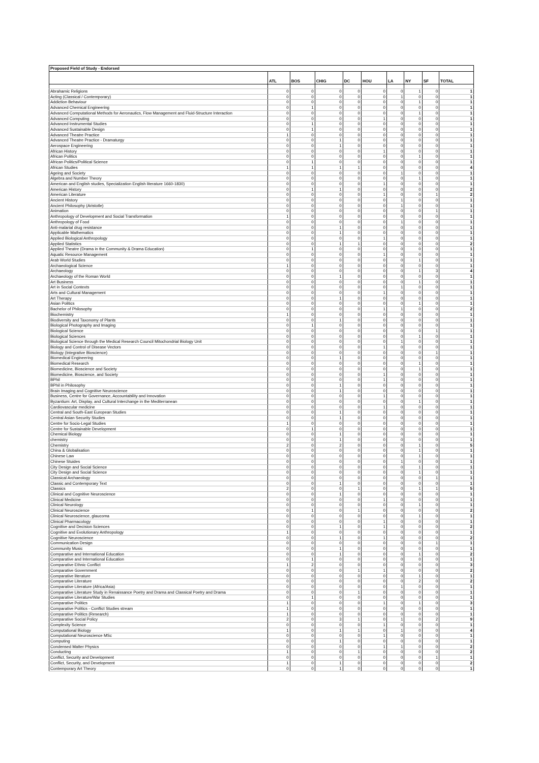| Proposed Field of Study - Endorsed | | | | | | | | | |
| | ATL | BOS | CHIG | DC | HOU | LA | NY | SF | TOTAL |
| Abrahamic Religions | 0 | 0 | 0 | 0 | 0 | 0 | 1 | 0 | 1 |
| Acting (Classical / Contemporary) | 0 | 0 | 0 | 0 | 0 | 1 | 0 | 0 | 1 |
| Addiction Behaviour | 0 | 0 | 0 | 0 | 0 | 0 | 1 | 0 | 1 |
| Advanced Chemical Engineering | 0 | 1 | 0 | 0 | 0 | 0 | 0 | 0 | 1 |
| Advanced Computational Methods for Aeronautics, Flow Management and Fluid-Structure Interaction | 0 | 0 | 0 | 0 | 0 | 0 | 1 | 0 | 1 |
| Advanced Computing | 0 | 0 | 0 | 0 | 1 | 0 | 0 | 0 | 1 |
| Advanced Instrumental Studies | 0 | 1 | 0 | 0 | 0 | 0 | 0 | 0 | 1 |
| Advanced Sustainable Design | 0 | 1 | 0 | 0 | 0 | 0 | 0 | 0 | 1 |
| Advanced Theatre Practice | 1 | 0 | 0 | 0 | 0 | 0 | 0 | 0 | 1 |
| Advanced Theatre Practice - Dramaturgy | 0 | 0 | 1 | 0 | 0 | 0 | 0 | 0 | 1 |
| Aerospace Engineering | 0 | 0 | 1 | 0 | 0 | 0 | 0 | 0 | 1 |
| African History | 0 | 0 | 0 | 0 | 1 | 0 | 0 | 0 | 1 |
| African Politics | 0 | 0 | 0 | 0 | 0 | 0 | 1 | 0 | 1 |
| African Politics/Political Science | 0 | 1 | 0 | 0 | 0 | 0 | 0 | 0 | 1 |
| African Studies | 1 | 1 | 1 | 1 | 0 | 0 | 0 | 0 | 4 |
| Ageing and Society | 0 | 0 | 0 | 0 | 0 | 1 | 0 | 0 | 1 |
| Algebra and Number Theory | 0 | 0 | 0 | 0 | 0 | 0 | 1 | 0 | 1 |
| American and English studies, Specialization English literature 1660-1830) | 0 | 0 | 0 | 0 | 1 | 0 | 0 | 0 | 1 |
| American History | 0 | 1 | 1 | 0 | 0 | 0 | 0 | 0 | 2 |
| American Literature | 0 | 0 | 0 | 0 | 1 | 0 | 0 | 1 | 2 |
| Ancient History | 0 | 0 | 0 | 0 | 0 | 1 | 0 | 0 | 1 |
| Ancient Philosophy (Aristotle) | 0 | 0 | 0 | 0 | 0 | 1 | 0 | 0 | 1 |
| Animation | 0 | 0 | 0 | 0 | 0 | 0 | 0 | 1 | 1 |
| Anthropology of Development and Social Transformation | 1 | 0 | 0 | 0 | 0 | 0 | 0 | 0 | 1 |
| Anthropology of Food | 0 | 0 | 0 | 0 | 0 | 1 | 0 | 0 | 1 |
| Anti-malarial drug resistance | 0 | 0 | 1 | 0 | 0 | 0 | 0 | 0 | 1 |
| Applicable Mathematics | 0 | 0 | 1 | 0 | 0 | 0 | 0 | 0 | 1 |
| Applied Biological Anthropology | 0 | 0 | 0 | 0 | 1 | 0 | 0 | 0 | 1 |
| Applied Statistics | 0 | 0 | 1 | 1 | 0 | 0 | 0 | 0 | 2 |
| Applied Theatre (Drama in the Community & Drama Education) | 0 | 1 | 0 | 0 | 0 | 0 | 0 | 0 | 1 |
| Aquatic Resource Management | 0 | 0 | 0 | 0 | 1 | 0 | 0 | 0 | 1 |
| Arab World Studies | 0 | 0 | 0 | 0 | 0 | 0 | 1 | 0 | 1 |
| Archaeological Science | 1 | 0 | 0 | 0 | 0 | 0 | 0 | 0 | 1 |
| Archaeology | 0 | 0 | 0 | 0 | 0 | 0 | 1 | 3 | 4 |
| Archaeology of the Roman World | 0 | 0 | 1 | 0 | 0 | 0 | 0 | 0 | 1 |
| Art Business | 0 | 0 | 0 | 0 | 0 | 0 | 1 | 0 | 1 |
| Art in Social Contexts | 0 | 0 | 0 | 0 | 0 | 1 | 0 | 0 | 1 |
| Arts and Cultural Management | 0 | 0 | 0 | 0 | 1 | 0 | 0 | 0 | 1 |
| Art Therapy | 0 | 0 | 1 | 0 | 0 | 0 | 0 | 0 | 1 |
| Asian Politics | 0 | 0 | 0 | 0 | 0 | 0 | 1 | 0 | 1 |
| Bachelor of Philosophy | 0 | 0 | 0 | 0 | 1 | 1 | 0 | 0 | 2 |
| Biochemistry | 1 | 0 | 0 | 0 | 0 | 0 | 0 | 0 | 1 |
| Biodiversity and Taxonomy of Plants | 0 | 0 | 1 | 0 | 0 | 0 | 0 | 0 | 1 |
| Biological Photography and Imaging | 0 | 1 | 0 | 0 | 0 | 0 | 0 | 0 | 1 |
| Biological Science | 0 | 0 | 0 | 0 | 0 | 0 | 0 | 1 | 1 |
| Biological Sciences | 0 | 0 | 0 | 0 | 0 | 0 | 1 | 0 | 1 |
| Biological Science through the Medical Research Council Mitochondrial Biology Unit | 0 | 0 | 0 | 0 | 0 | 1 | 0 | 0 | 1 |
| Biology and Control of Disease Vectors | 0 | 0 | 0 | 0 | 1 | 0 | 0 | 0 | 1 |
| Biology (Integrative Bioscience) | 0 | 0 | 0 | 0 | 0 | 0 | 0 | 1 | 1 |
| Biomedical Engineering | 0 | 0 | 1 | 0 | 0 | 0 | 0 | 0 | 1 |
| Biomedical Research | 0 | 0 | 0 | 0 | 0 | 0 | 1 | 0 | 1 |
| Biomedicine, Bioscience and Society | 0 | 0 | 0 | 0 | 0 | 0 | 1 | 0 | 1 |
| Biomedicine, Bioscience, and Society | 0 | 0 | 0 | 0 | 1 | 0 | 0 | 0 | 1 |
| BPhil | 0 | 0 | 0 | 0 | 1 | 0 | 0 | 0 | 1 |
| BPhil in Philosophy | 0 | 0 | 1 | 0 | 0 | 0 | 0 | 0 | 1 |
| Brain Imaging and Cognitive Neuroscience | 0 | 0 | 1 | 0 | 0 | 0 | 0 | 0 | 1 |
| Business, Centre for Governance, Accountability and Innovation | 0 | 0 | 0 | 0 | 1 | 0 | 0 | 0 | 1 |
| Byzantium: Art, Display, and Cultural Interchange in the Mediterranean | 0 | 0 | 0 | 0 | 0 | 0 | 1 | 0 | 1 |
| Cardiovascular medicine | 0 | 0 | 0 | 0 | 1 | 0 | 0 | 0 | 1 |
| Central and South-East European Studies | 0 | 0 | 1 | 0 | 0 | 0 | 0 | 0 | 1 |
| Central Asian Security Studies | 0 | 0 | 1 | 0 | 0 | 0 | 0 | 0 | 1 |
| Centre for Socio-Legal Studies | 1 | 0 | 0 | 0 | 0 | 0 | 0 | 0 | 1 |
| Centre for Sustainable Development | 0 | 1 | 0 | 0 | 0 | 0 | 0 | 0 | 1 |
| Chemical Biology | 0 | 0 | 1 | 0 | 0 | 0 | 0 | 0 | 1 |
| chemistry | 0 | 0 | 1 | 0 | 0 | 0 | 0 | 0 | 1 |
| Chemistry | 2 | 0 | 2 | 0 | 0 | 0 | 1 | 0 | 5 |
| China & Globalisation | 0 | 0 | 0 | 0 | 0 | 0 | 1 | 0 | 1 |
| Chinese Law | 0 | 0 | 0 | 0 | 0 | 0 | 1 | 0 | 1 |
| Chinese Stuides | 0 | 0 | 0 | 0 | 0 | 1 | 0 | 0 | 1 |
| City Design and Social Science | 0 | 0 | 0 | 0 | 0 | 0 | 1 | 0 | 1 |
| City Design and Social Science | 0 | 0 | 0 | 0 | 0 | 0 | 1 | 0 | 1 |
| Classical Archaeology | 0 | 0 | 0 | 0 | 0 | 0 | 0 | 1 | 1 |
| Classic and Contemporary Text | 0 | 0 | 1 | 0 | 0 | 0 | 0 | 0 | 1 |
| Classics | 2 | 0 | 0 | 1 | 0 | 0 | 1 | 1 | 5 |
| Clinical and Cognitive Neuroscience | 0 | 0 | 1 | 0 | 0 | 0 | 0 | 0 | 1 |
| Clinical Medicine | 0 | 0 | 0 | 0 | 1 | 0 | 0 | 0 | 1 |
| Clinical Neurology | 0 | 0 | 0 | 0 | 0 | 0 | 1 | 0 | 1 |
| Clinical Neuroscience | 0 | 1 | 0 | 1 | 0 | 0 | 0 | 0 | 2 |
| Clinical Neuroscience, glaucoma | 0 | 0 | 0 | 0 | 0 | 0 | 1 | 0 | 1 |
| Clinical Pharmacology | 0 | 0 | 0 | 0 | 1 | 0 | 0 | 0 | 1 |
| Cognitive and Decision Sciences | 0 | 0 | 1 | 0 | 1 | 0 | 0 | 0 | 2 |
| Cognitive and Evolutionary Anthropology | 1 | 0 | 0 | 0 | 0 | 0 | 0 | 0 | 1 |
| Cognitive Neuroscience | 0 | 0 | 1 | 0 | 1 | 0 | 0 | 0 | 2 |
| Communication Design | 0 | 0 | 0 | 0 | 0 | 0 | 0 | 1 | 1 |
| Community Music | 0 | 0 | 1 | 0 | 0 | 0 | 0 | 0 | 1 |
| Comparative and International Education | 0 | 0 | 1 | 0 | 0 | 0 | 1 | 0 | 2 |
| Comparative and International Education | 0 | 1 | 0 | 0 | 0 | 0 | 0 | 0 | 1 |
| Comparative Ethnic Conflict | 1 | 2 | 0 | 0 | 0 | 0 | 0 | 0 | 3 |
| Comparative Government | 0 | 0 | 0 | 1 | 1 | 0 | 0 | 0 | 2 |
| Comparative literature | 0 | 0 | 0 | 0 | 0 | 0 | 1 | 0 | 1 |
| Comparative Literature | 0 | 0 | 0 | 0 | 0 | 0 | 2 | 0 | 2 |
| Comparative Literature (Africa/Asia) | 0 | 0 | 0 | 0 | 0 | 1 | 0 | 0 | 1 |
| Comparative Literature Study in Renaissance Poetry and Drama and Classical Poetry and Drama | 0 | 0 | 0 | 1 | 0 | 0 | 0 | 0 | 1 |
| Comparative Literature/War Studies | 0 | 1 | 0 | 0 | 0 | 0 | 0 | 0 | 1 |
| Comparative Politics | 1 | 0 | 0 | 0 | 1 | 0 | 1 | 0 | 3 |
| Comparative Politics - Conflict Studies stream | 1 | 0 | 0 | 0 | 0 | 0 | 0 | 0 | 1 |
| Comparative Politics (Research) | 1 | 0 | 0 | 0 | 0 | 0 | 0 | 0 | 1 |
| Comparative Social Policy | 2 | 0 | 3 | 1 | 0 | 1 | 0 | 2 | 9 |
| Complexity Science | 0 | 0 | 0 | 0 | 1 | 0 | 0 | 0 | 1 |
| Computational Biology | 1 | 0 | 1 | 1 | 0 | 1 | 0 | 0 | 4 |
| Computational Neuroscience MSc | 0 | 0 | 0 | 0 | 1 | 0 | 0 | 0 | 1 |
| Computing | 0 | 0 | 1 | 0 | 0 | 0 | 0 | 0 | 1 |
| Condensed Matter Physics | 0 | 0 | 0 | 0 | 1 | 1 | 0 | 0 | 2 |
| Conducting | 1 | 0 | 0 | 1 | 0 | 0 | 0 | 0 | 2 |
| Conflict, Security and Development | 0 | 0 | 0 | 0 | 0 | 0 | 0 | 1 | 1 |
| Conflict, Security, and Development | 1 | 0 | 1 | 0 | 0 | 0 | 0 | 0 | 2 |
| Contemporary Art Theory | 0 | 0 | 1 | 0 | 0 | 0 | 0 | 0 | 1 |